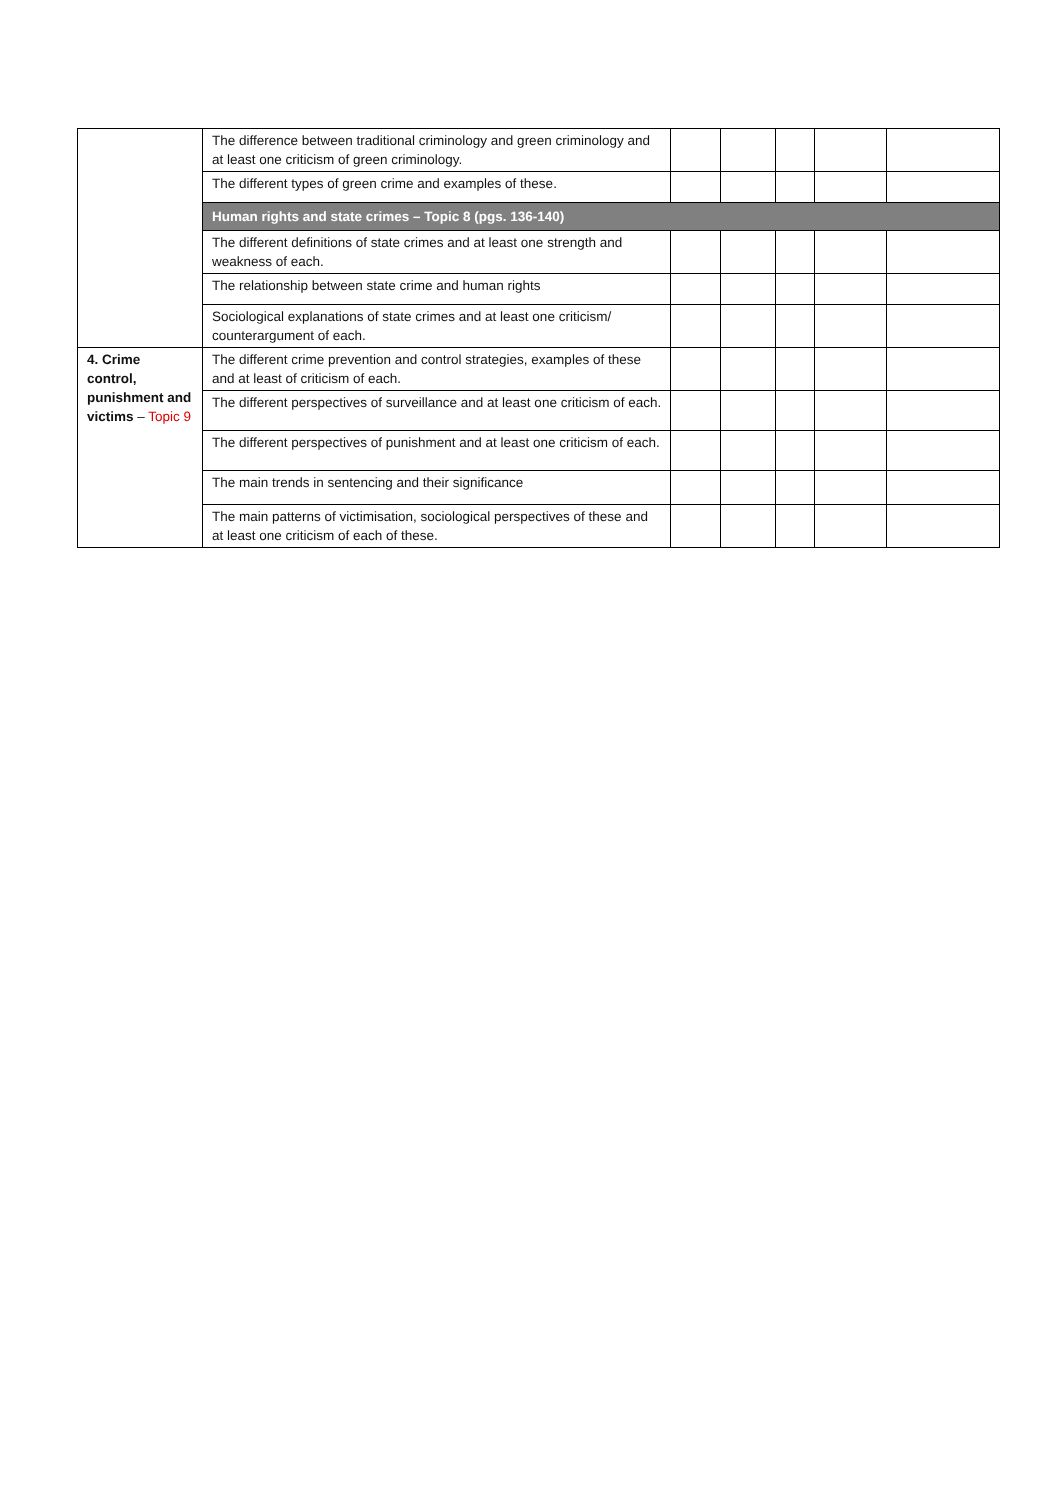| | The difference between traditional criminology and green criminology and at least one criticism of green criminology. | | | | | |
| | The different types of green crime and examples of these. | | | | | |
| | Human rights and state crimes – Topic 8 (pgs. 136-140) | | | | | |
| | The different definitions of state crimes and at least one strength and weakness of each. | | | | | |
| | The relationship between state crime and human rights | | | | | |
| | Sociological explanations of state crimes and at least one criticism/ counterargument of each. | | | | | |
| 4. Crime control, punishment and victims – Topic 9 | The different crime prevention and control strategies, examples of these and at least of criticism of each. | | | | | |
| | The different perspectives of surveillance and at least one criticism of each. | | | | | |
| | The different perspectives of punishment and at least one criticism of each. | | | | | |
| | The main trends in sentencing and their significance | | | | | |
| | The main patterns of victimisation, sociological perspectives of these and at least one criticism of each of these. | | | | | |